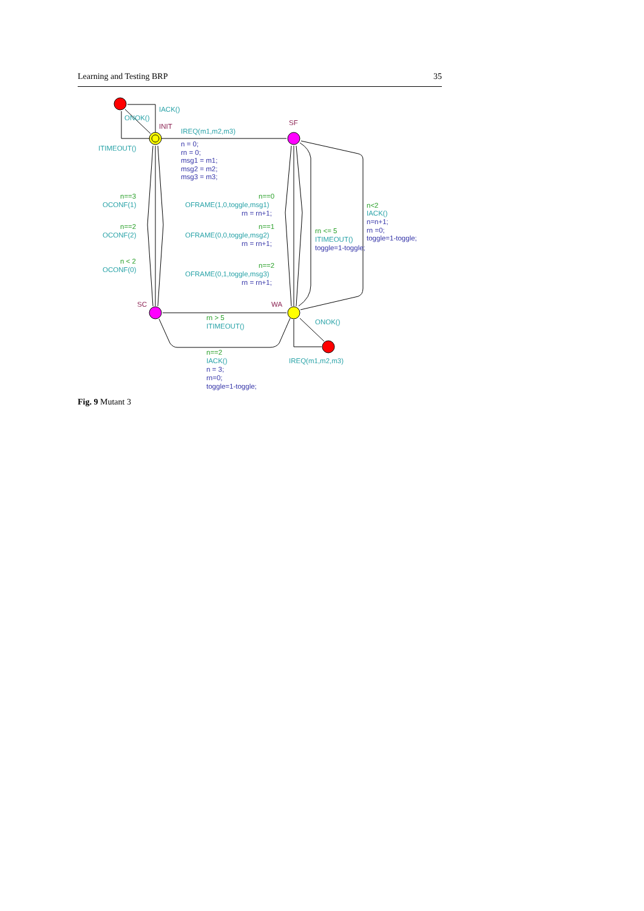Learning and Testing BRP 35
IACK()
ONOK()
INIT
IREQ(m1,m2,m3)
SF
ITIMEOUT()
n = 0;
rn = 0;
msg1 = m1;
msg2 = m2;
msg3 = m3;
n==3
OCONF(1)
n==2
OCONF(2)
n < 2
OCONF(0)
n==0
OFRAME(1,0,toggle,msg1)
rn = rn+1;
n==1
OFRAME(0,0,toggle,msg2)
rn = rn+1;
n==2
OFRAME(0,1,toggle,msg3)
rn = rn+1;
rn <= 5
ITIMEOUT()
toggle=1-toggle;
n<2
IACK()
n=n+1;
rn =0;
toggle=1-toggle;
SC
WA
rn > 5
ITIMEOUT()
ONOK()
n==2
IACK()
n = 3;
rn=0;
toggle=1-toggle;
IREQ(m1,m2,m3)
Fig. 9 Mutant 3